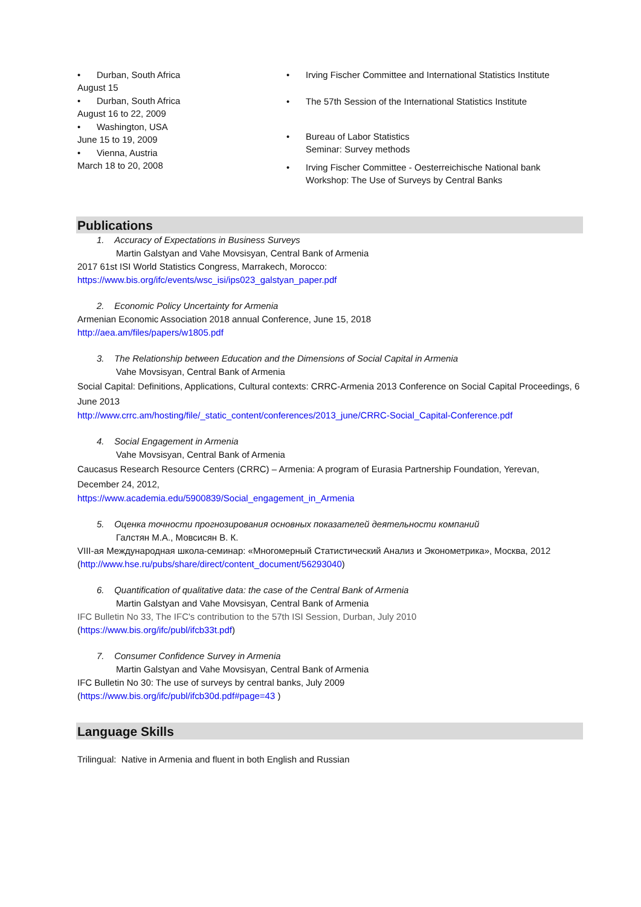• Durban, South Africa
August 15
• Durban, South Africa
August 16 to 22, 2009
• Washington, USA
June 15 to 19, 2009
• Vienna, Austria
March 18 to 20, 2008
• Irving Fischer Committee and International Statistics Institute
• The 57th Session of the International Statistics Institute
• Bureau of Labor Statistics
Seminar: Survey methods
• Irving Fischer Committee - Oesterreichische National bank
Workshop: The Use of Surveys by Central Banks
Publications
1. Accuracy of Expectations in Business Surveys
Martin Galstyan and Vahe Movsisyan, Central Bank of Armenia
2017 61st ISI World Statistics Congress, Marrakech, Morocco:
https://www.bis.org/ifc/events/wsc_isi/ips023_galstyan_paper.pdf
2. Economic Policy Uncertainty for Armenia
Armenian Economic Association 2018 annual Conference, June 15, 2018
http://aea.am/files/papers/w1805.pdf
3. The Relationship between Education and the Dimensions of Social Capital in Armenia
Vahe Movsisyan, Central Bank of Armenia
Social Capital: Definitions, Applications, Cultural contexts: CRRC-Armenia 2013 Conference on Social Capital Proceedings, 6 June 2013
http://www.crrc.am/hosting/file/_static_content/conferences/2013_june/CRRC-Social_Capital-Conference.pdf
4. Social Engagement in Armenia
Vahe Movsisyan, Central Bank of Armenia
Caucasus Research Resource Centers (CRRC) – Armenia: A program of Eurasia Partnership Foundation, Yerevan, December 24, 2012,
https://www.academia.edu/5900839/Social_engagement_in_Armenia
5. Оценка точности прогнозирования основных показателей деятельности компаний
Галстян М.А., Мовсисян В. К.
VIII-ая Международная школа-семинар: «Многомерный Статистический Анализ и Эконометрика», Москва, 2012
(http://www.hse.ru/pubs/share/direct/content_document/56293040)
6. Quantification of qualitative data: the case of the Central Bank of Armenia
Martin Galstyan and Vahe Movsisyan, Central Bank of Armenia
IFC Bulletin No 33, The IFC's contribution to the 57th ISI Session, Durban, July 2010
(https://www.bis.org/ifc/publ/ifcb33t.pdf)
7. Consumer Confidence Survey in Armenia
Martin Galstyan and Vahe Movsisyan, Central Bank of Armenia
IFC Bulletin No 30: The use of surveys by central banks, July 2009
(https://www.bis.org/ifc/publ/ifcb30d.pdf#page=43 )
Language Skills
Trilingual: Native in Armenia and fluent in both English and Russian